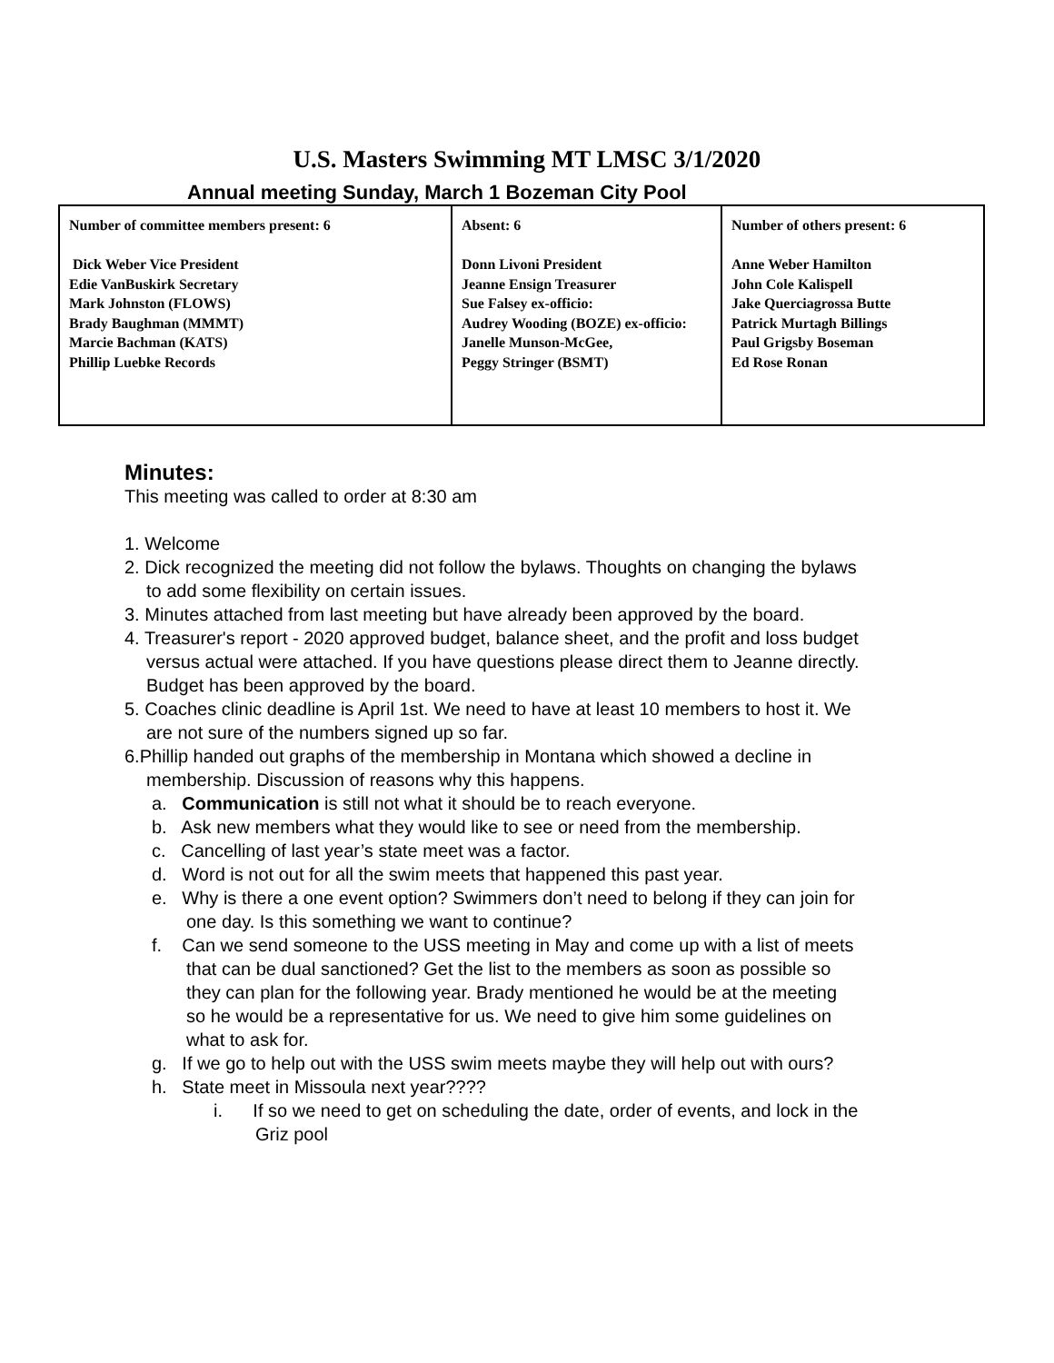U.S. Masters Swimming MT LMSC 3/1/2020
Annual meeting Sunday, March 1 Bozeman City Pool
| Number of committee members present: 6 Dick Weber Vice President Edie VanBuskirk Secretary Mark Johnston (FLOWS) Brady Baughman (MMMT) Marcie Bachman (KATS) Phillip Luebke Records | Absent: 6 Donn Livoni President Jeanne Ensign Treasurer Sue Falsey ex-officio: Audrey Wooding (BOZE) ex-officio: Janelle Munson-McGee, Peggy Stringer (BSMT) | Number of others present: 6 Anne Weber Hamilton John Cole Kalispell Jake Querciagrossa Butte Patrick Murtagh Billings Paul Grigsby Boseman Ed Rose Ronan |
Minutes:
This meeting was called to order at 8:30 am
1. Welcome
2. Dick recognized the meeting did not follow the bylaws. Thoughts on changing the bylaws to add some flexibility on certain issues.
3. Minutes attached from last meeting but have already been approved by the board.
4. Treasurer's report - 2020 approved budget, balance sheet, and the profit and loss budget versus actual were attached. If you have questions please direct them to Jeanne directly. Budget has been approved by the board.
5. Coaches clinic deadline is April 1st. We need to have at least 10 members to host it. We are not sure of the numbers signed up so far.
6.Phillip handed out graphs of the membership in Montana which showed a decline in membership. Discussion of reasons why this happens.
a. Communication is still not what it should be to reach everyone.
b. Ask new members what they would like to see or need from the membership.
c. Cancelling of last year’s state meet was a factor.
d. Word is not out for all the swim meets that happened this past year.
e. Why is there a one event option? Swimmers don’t need to belong if they can join for one day. Is this something we want to continue?
f. Can we send someone to the USS meeting in May and come up with a list of meets that can be dual sanctioned? Get the list to the members as soon as possible so they can plan for the following year. Brady mentioned he would be at the meeting so he would be a representative for us. We need to give him some guidelines on what to ask for.
g. If we go to help out with the USS swim meets maybe they will help out with ours?
h. State meet in Missoula next year????
i. If so we need to get on scheduling the date, order of events, and lock in the Griz pool